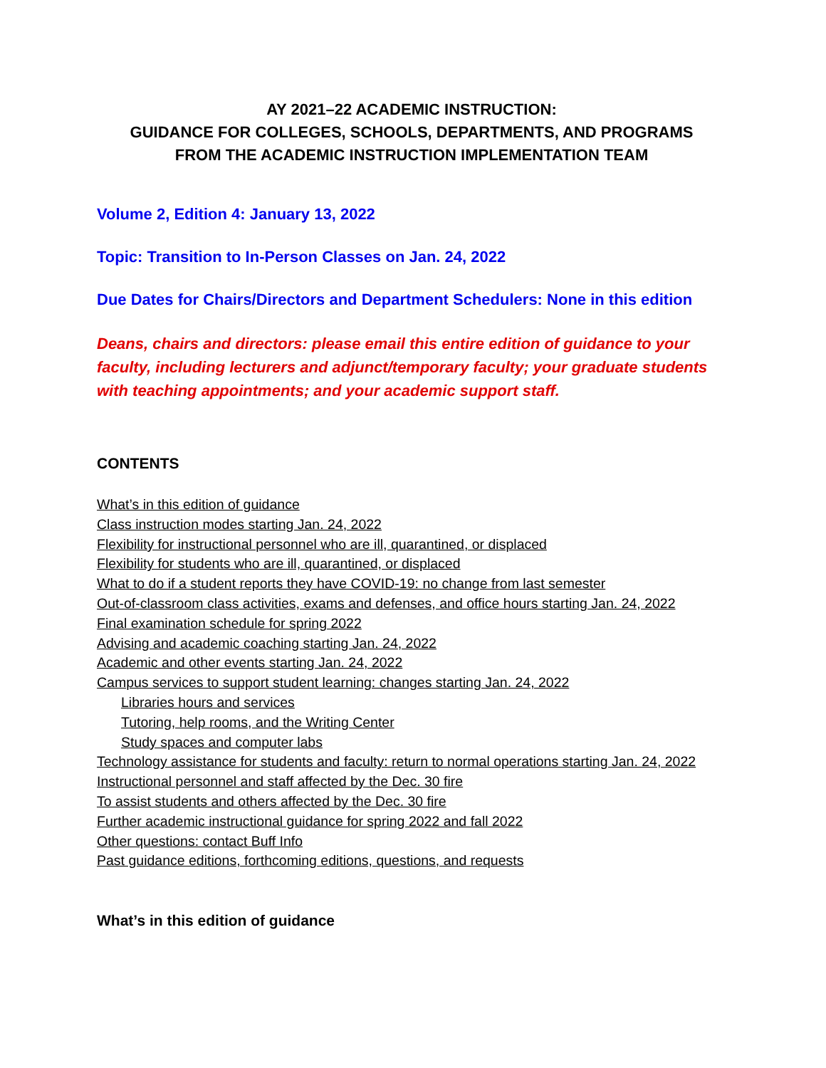AY 2021–22 ACADEMIC INSTRUCTION:
GUIDANCE FOR COLLEGES, SCHOOLS, DEPARTMENTS, AND PROGRAMS
FROM THE ACADEMIC INSTRUCTION IMPLEMENTATION TEAM
Volume 2, Edition 4: January 13, 2022
Topic: Transition to In-Person Classes on Jan. 24, 2022
Due Dates for Chairs/Directors and Department Schedulers: None in this edition
Deans, chairs and directors: please email this entire edition of guidance to your faculty, including lecturers and adjunct/temporary faculty; your graduate students with teaching appointments; and your academic support staff.
CONTENTS
What’s in this edition of guidance
Class instruction modes starting Jan. 24, 2022
Flexibility for instructional personnel who are ill, quarantined, or displaced
Flexibility for students who are ill, quarantined, or displaced
What to do if a student reports they have COVID-19: no change from last semester
Out-of-classroom class activities, exams and defenses, and office hours starting Jan. 24, 2022
Final examination schedule for spring 2022
Advising and academic coaching starting Jan. 24, 2022
Academic and other events starting Jan. 24, 2022
Campus services to support student learning: changes starting Jan. 24, 2022
Libraries hours and services
Tutoring, help rooms, and the Writing Center
Study spaces and computer labs
Technology assistance for students and faculty: return to normal operations starting Jan. 24, 2022
Instructional personnel and staff affected by the Dec. 30 fire
To assist students and others affected by the Dec. 30 fire
Further academic instructional guidance for spring 2022 and fall 2022
Other questions: contact Buff Info
Past guidance editions, forthcoming editions, questions, and requests
What’s in this edition of guidance